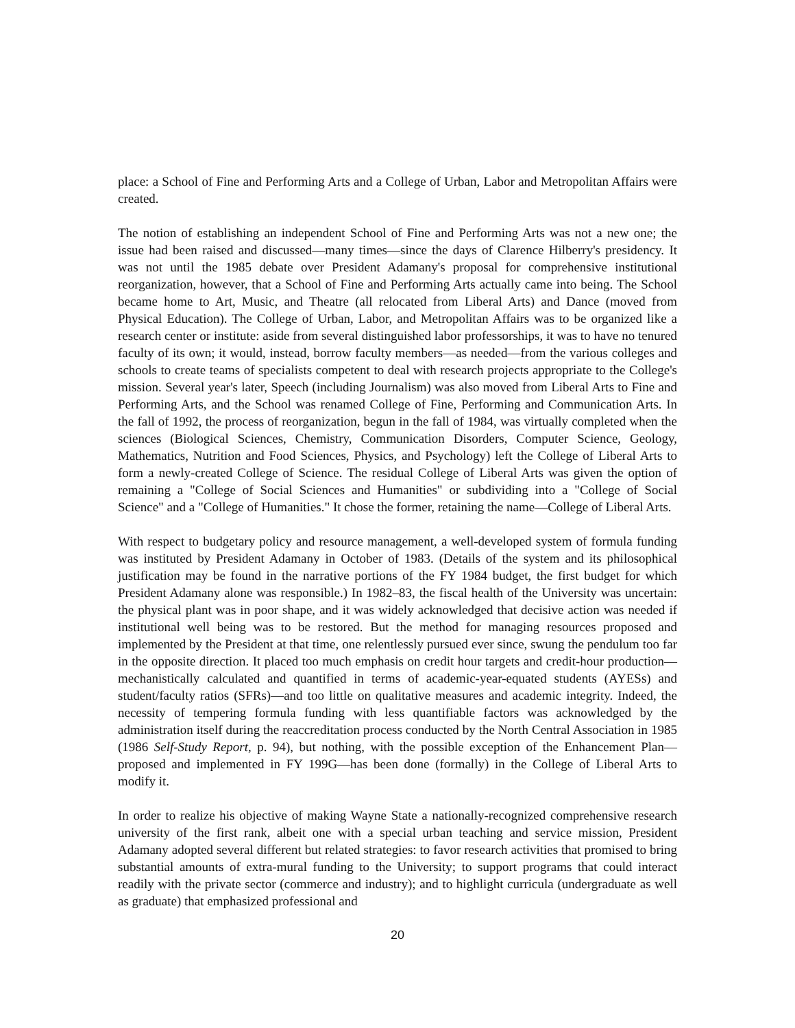place: a School of Fine and Performing Arts and a College of Urban, Labor and Metropolitan Affairs were created.
The notion of establishing an independent School of Fine and Performing Arts was not a new one; the issue had been raised and discussed—many times—since the days of Clarence Hilberry's presidency. It was not until the 1985 debate over President Adamany's proposal for comprehensive institutional reorganization, however, that a School of Fine and Performing Arts actually came into being. The School became home to Art, Music, and Theatre (all relocated from Liberal Arts) and Dance (moved from Physical Education). The College of Urban, Labor, and Metropolitan Affairs was to be organized like a research center or institute: aside from several distinguished labor professorships, it was to have no tenured faculty of its own; it would, instead, borrow faculty members—as needed—from the various colleges and schools to create teams of specialists competent to deal with research projects appropriate to the College's mission. Several year's later, Speech (including Journalism) was also moved from Liberal Arts to Fine and Performing Arts, and the School was renamed College of Fine, Performing and Communication Arts. In the fall of 1992, the process of reorganization, begun in the fall of 1984, was virtually completed when the sciences (Biological Sciences, Chemistry, Communication Disorders, Computer Science, Geology, Mathematics, Nutrition and Food Sciences, Physics, and Psychology) left the College of Liberal Arts to form a newly-created College of Science. The residual College of Liberal Arts was given the option of remaining a "College of Social Sciences and Humanities" or subdividing into a "College of Social Science" and a "College of Humanities." It chose the former, retaining the name—College of Liberal Arts.
With respect to budgetary policy and resource management, a well-developed system of formula funding was instituted by President Adamany in October of 1983. (Details of the system and its philosophical justification may be found in the narrative portions of the FY 1984 budget, the first budget for which President Adamany alone was responsible.) In 1982–83, the fiscal health of the University was uncertain: the physical plant was in poor shape, and it was widely acknowledged that decisive action was needed if institutional well being was to be restored. But the method for managing resources proposed and implemented by the President at that time, one relentlessly pursued ever since, swung the pendulum too far in the opposite direction. It placed too much emphasis on credit hour targets and credit-hour production—mechanistically calculated and quantified in terms of academic-year-equated students (AYESs) and student/faculty ratios (SFRs)—and too little on qualitative measures and academic integrity. Indeed, the necessity of tempering formula funding with less quantifiable factors was acknowledged by the administration itself during the reaccreditation process conducted by the North Central Association in 1985 (1986 Self-Study Report, p. 94), but nothing, with the possible exception of the Enhancement Plan—proposed and implemented in FY 199G—has been done (formally) in the College of Liberal Arts to modify it.
In order to realize his objective of making Wayne State a nationally-recognized comprehensive research university of the first rank, albeit one with a special urban teaching and service mission, President Adamany adopted several different but related strategies: to favor research activities that promised to bring substantial amounts of extra-mural funding to the University; to support programs that could interact readily with the private sector (commerce and industry); and to highlight curricula (undergraduate as well as graduate) that emphasized professional and
20